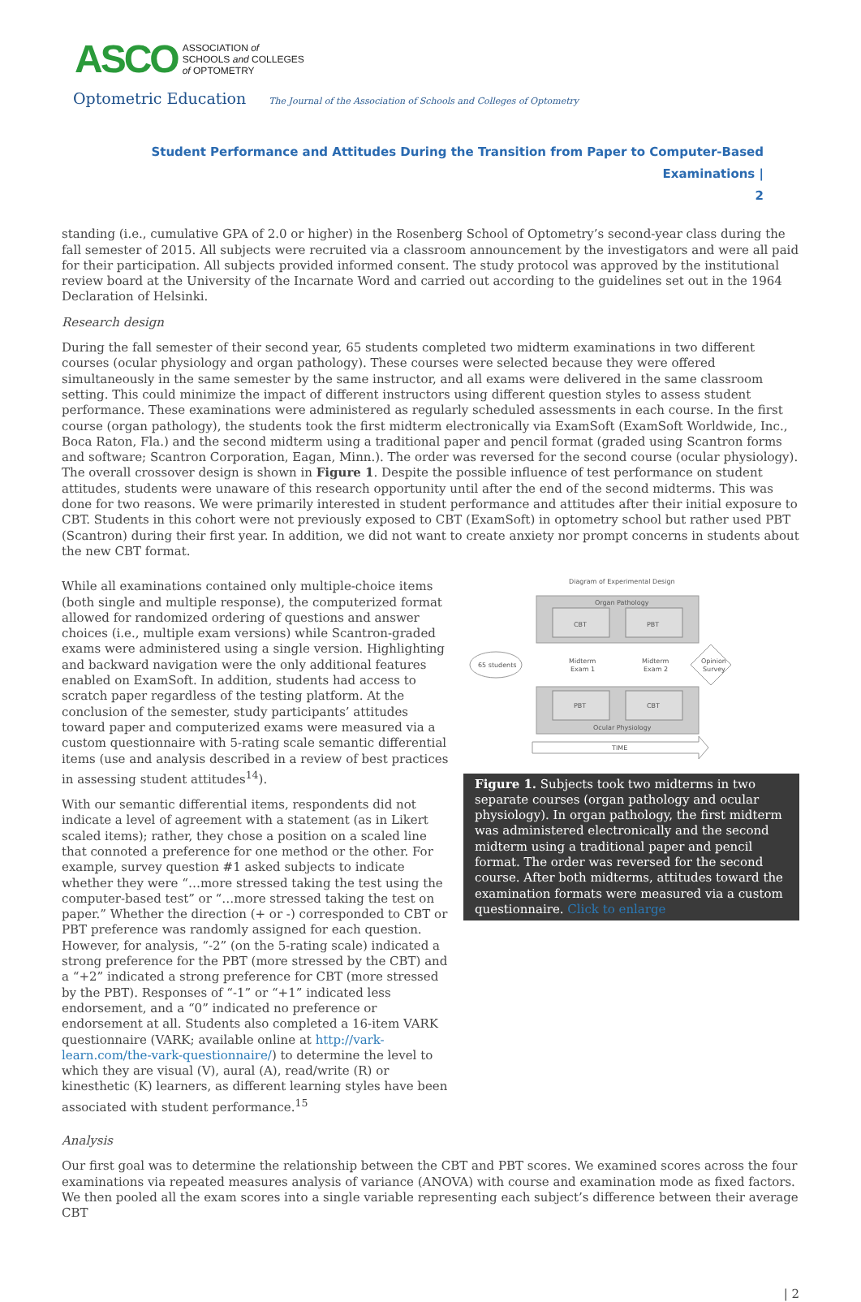ASCO ASSOCIATION of
SCHOOLS and COLLEGES
of OPTOMETRY
Optometric Education The Journal of the Association of Schools and Colleges of Optometry
Student Performance and Attitudes During the Transition from Paper to Computer-Based Examinations |
2
standing (i.e., cumulative GPA of 2.0 or higher) in the Rosenberg School of Optometry’s second-year class during the fall semester of 2015. All subjects were recruited via a classroom announcement by the investigators and were all paid for their participation. All subjects provided informed consent. The study protocol was approved by the institutional review board at the University of the Incarnate Word and carried out according to the guidelines set out in the 1964 Declaration of Helsinki.
Research design
During the fall semester of their second year, 65 students completed two midterm examinations in two different courses (ocular physiology and organ pathology). These courses were selected because they were offered simultaneously in the same semester by the same instructor, and all exams were delivered in the same classroom setting. This could minimize the impact of different instructors using different question styles to assess student performance. These examinations were administered as regularly scheduled assessments in each course. In the first course (organ pathology), the students took the first midterm electronically via ExamSoft (ExamSoft Worldwide, Inc., Boca Raton, Fla.) and the second midterm using a traditional paper and pencil format (graded using Scantron forms and software; Scantron Corporation, Eagan, Minn.). The order was reversed for the second course (ocular physiology). The overall crossover design is shown in Figure 1. Despite the possible influence of test performance on student attitudes, students were unaware of this research opportunity until after the end of the second midterms. This was done for two reasons. We were primarily interested in student performance and attitudes after their initial exposure to CBT. Students in this cohort were not previously exposed to CBT (ExamSoft) in optometry school but rather used PBT (Scantron) during their first year. In addition, we did not want to create anxiety nor prompt concerns in students about the new CBT format.
While all examinations contained only multiple-choice items (both single and multiple response), the computerized format allowed for randomized ordering of questions and answer choices (i.e., multiple exam versions) while Scantron-graded exams were administered using a single version. Highlighting and backward navigation were the only additional features enabled on ExamSoft. In addition, students had access to scratch paper regardless of the testing platform. At the conclusion of the semester, study participants’ attitudes toward paper and computerized exams were measured via a custom questionnaire with 5-rating scale semantic differential items (use and analysis described in a review of best practices in assessing student attitudes<sup>14</sup>).
With our semantic differential items, respondents did not indicate a level of agreement with a statement (as in Likert scaled items); rather, they chose a position on a scaled line that connoted a preference for one method or the other. For example, survey question #1 asked subjects to indicate whether they were “…more stressed taking the test using the computer-based test” or “…more stressed taking the test on paper.” Whether the direction (+ or -) corresponded to CBT or PBT preference was randomly assigned for each question. However, for analysis, “-2” (on the 5-rating scale) indicated a strong preference for the PBT (more stressed by the CBT) and a “+2” indicated a strong preference for CBT (more stressed by the PBT). Responses of “-1” or “+1” indicated less endorsement, and a “0” indicated no preference or endorsement at all. Students also completed a 16-item VARK questionnaire (VARK; available online at http://vark-learn.com/the-vark-questionnaire/) to determine the level to which they are visual (V), aural (A), read/write (R) or kinesthetic (K) learners, as different learning styles have been associated with student performance.<sup>15</sup>
Diagram of Experimental Design
Organ Pathology
CBT
PBT
65 students
Midterm
Exam 1
Midterm
Exam 2
Opinion
Survey
PBT
CBT
Ocular Physiology
TIME
Figure 1. Subjects took two midterms in two separate courses (organ pathology and ocular physiology). In organ pathology, the first midterm was administered electronically and the second midterm using a traditional paper and pencil format. The order was reversed for the second course. After both midterms, attitudes toward the examination formats were measured via a custom questionnaire. Click to enlarge
Analysis
Our first goal was to determine the relationship between the CBT and PBT scores. We examined scores across the four examinations via repeated measures analysis of variance (ANOVA) with course and examination mode as fixed factors. We then pooled all the exam scores into a single variable representing each subject’s difference between their average CBT
| 2